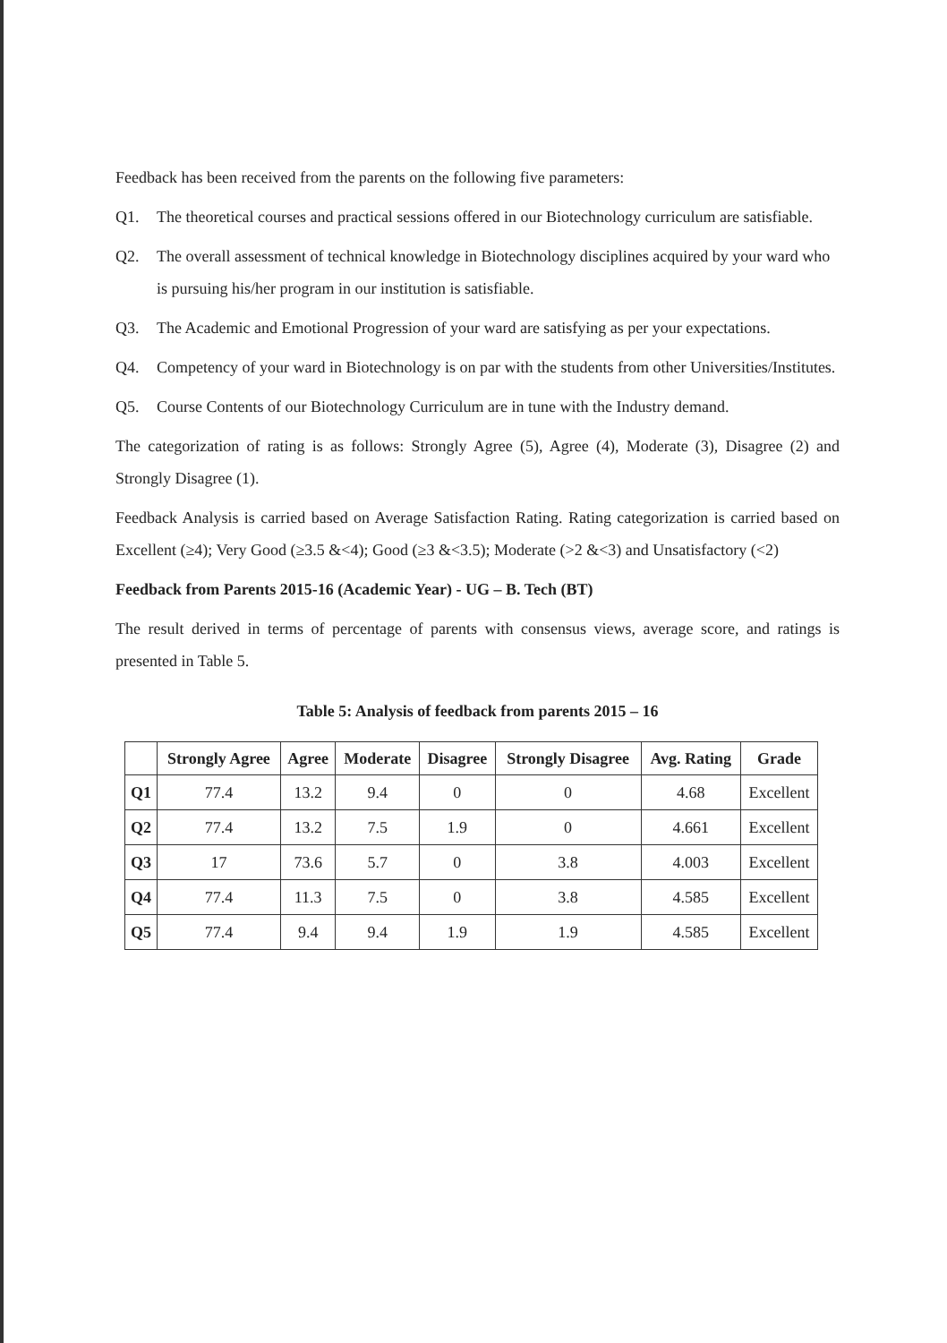Feedback has been received from the parents on the following five parameters:
Q1. The theoretical courses and practical sessions offered in our Biotechnology curriculum are satisfiable.
Q2. The overall assessment of technical knowledge in Biotechnology disciplines acquired by your ward who is pursuing his/her program in our institution is satisfiable.
Q3. The Academic and Emotional Progression of your ward are satisfying as per your expectations.
Q4. Competency of your ward in Biotechnology is on par with the students from other Universities/Institutes.
Q5. Course Contents of our Biotechnology Curriculum are in tune with the Industry demand.
The categorization of rating is as follows: Strongly Agree (5), Agree (4), Moderate (3), Disagree (2) and Strongly Disagree (1).
Feedback Analysis is carried based on Average Satisfaction Rating. Rating categorization is carried based on Excellent (≥4); Very Good (≥3.5 &<4); Good (≥3 &<3.5); Moderate (>2 &<3) and Unsatisfactory (<2)
Feedback from Parents 2015-16 (Academic Year) - UG – B. Tech (BT)
The result derived in terms of percentage of parents with consensus views, average score, and ratings is presented in Table 5.
Table 5: Analysis of feedback from parents 2015 – 16
| | Strongly Agree | Agree | Moderate | Disagree | Strongly Disagree | Avg. Rating | Grade |
| --- | --- | --- | --- | --- | --- | --- | --- |
| Q1 | 77.4 | 13.2 | 9.4 | 0 | 0 | 4.68 | Excellent |
| Q2 | 77.4 | 13.2 | 7.5 | 1.9 | 0 | 4.661 | Excellent |
| Q3 | 17 | 73.6 | 5.7 | 0 | 3.8 | 4.003 | Excellent |
| Q4 | 77.4 | 11.3 | 7.5 | 0 | 3.8 | 4.585 | Excellent |
| Q5 | 77.4 | 9.4 | 9.4 | 1.9 | 1.9 | 4.585 | Excellent |